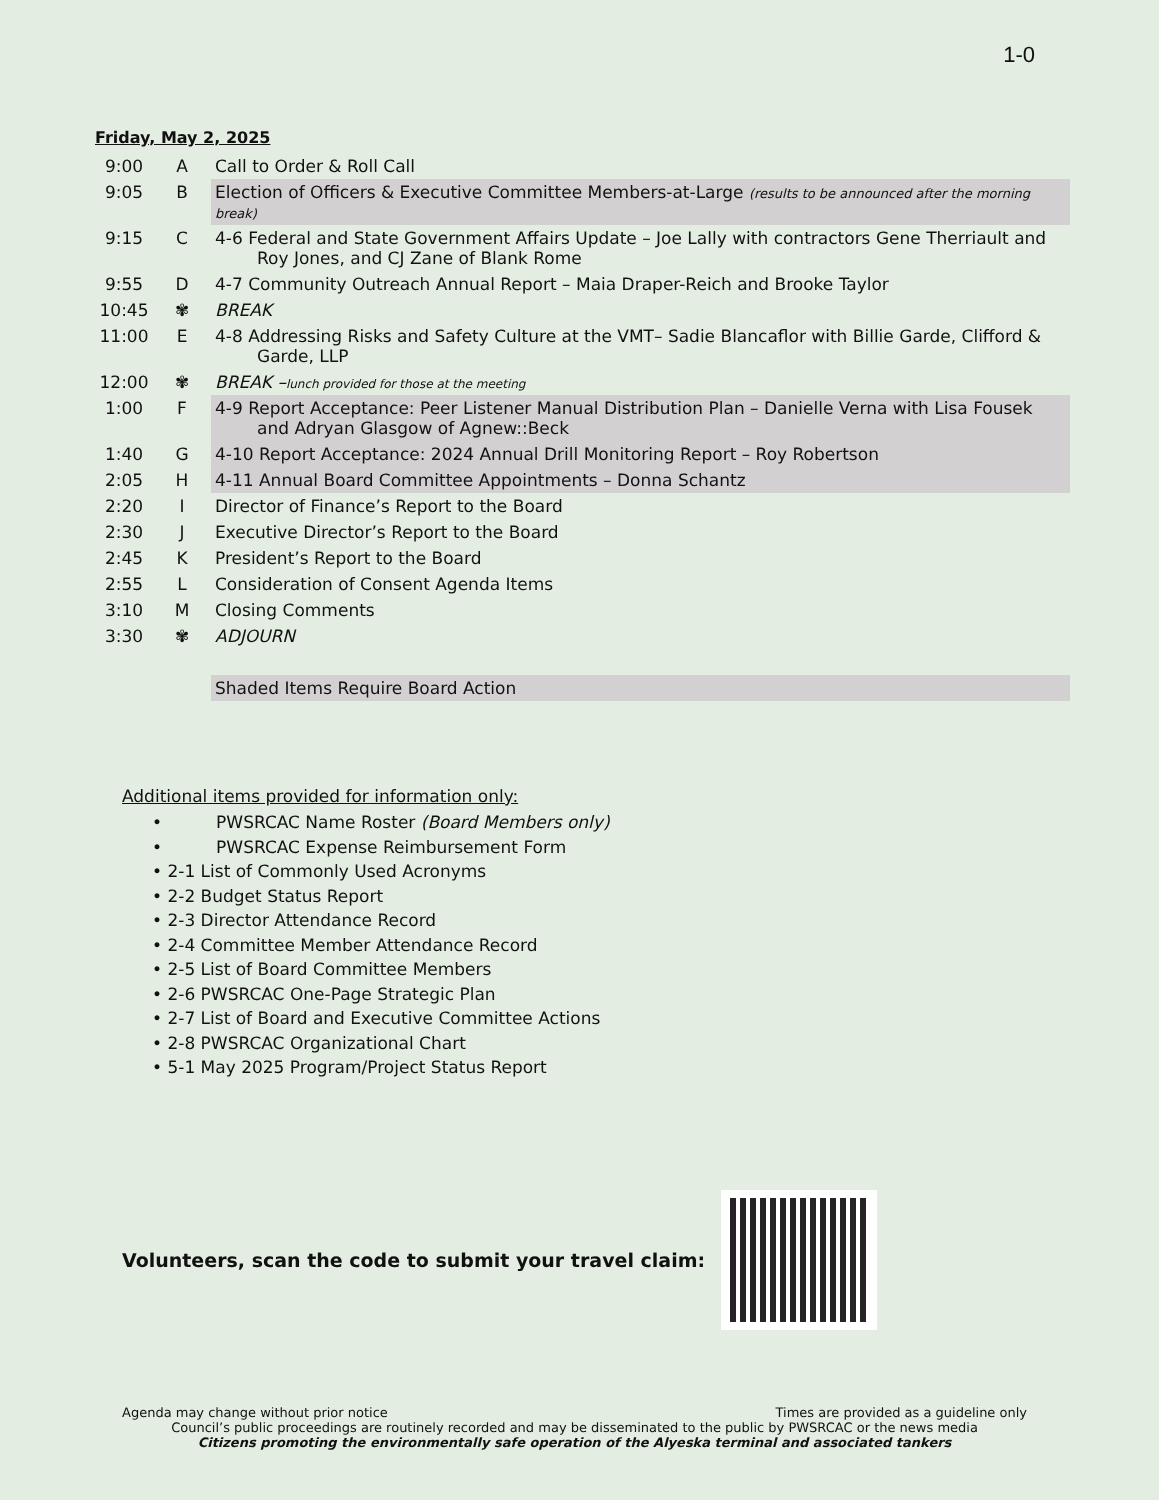1-0
Friday, May 2, 2025
| 9:00 | A | Call to Order & Roll Call |
| 9:05 | B | Election of Officers & Executive Committee Members-at-Large (results to be announced after the morning break) |
| 9:15 | C | 4-6 Federal and State Government Affairs Update – Joe Lally with contractors Gene Therriault and Roy Jones, and CJ Zane of Blank Rome |
| 9:55 | D | 4-7 Community Outreach Annual Report – Maia Draper-Reich and Brooke Taylor |
| 10:45 | ✾ | BREAK |
| 11:00 | E | 4-8 Addressing Risks and Safety Culture at the VMT– Sadie Blancaflor with Billie Garde, Clifford & Garde, LLP |
| 12:00 | ✾ | BREAK – lunch provided for those at the meeting |
| 1:00 | F | 4-9 Report Acceptance: Peer Listener Manual Distribution Plan – Danielle Verna with Lisa Fousek and Adryan Glasgow of Agnew::Beck |
| 1:40 | G | 4-10 Report Acceptance: 2024 Annual Drill Monitoring Report – Roy Robertson |
| 2:05 | H | 4-11 Annual Board Committee Appointments – Donna Schantz |
| 2:20 | I | Director of Finance’s Report to the Board |
| 2:30 | J | Executive Director’s Report to the Board |
| 2:45 | K | President’s Report to the Board |
| 2:55 | L | Consideration of Consent Agenda Items |
| 3:10 | M | Closing Comments |
| 3:30 | ✾ | ADJOURN |
| | | Shaded Items Require Board Action |
Additional items provided for information only:
• PWSRCAC Name Roster (Board Members only)
• PWSRCAC Expense Reimbursement Form
• 2-1 List of Commonly Used Acronyms
• 2-2 Budget Status Report
• 2-3 Director Attendance Record
• 2-4 Committee Member Attendance Record
• 2-5 List of Board Committee Members
• 2-6 PWSRCAC One-Page Strategic Plan
• 2-7 List of Board and Executive Committee Actions
• 2-8 PWSRCAC Organizational Chart
• 5-1 May 2025 Program/Project Status Report
Volunteers, scan the code to submit your travel claim:
Agenda may change without prior notice Times are provided as a guideline only
Council’s public proceedings are routinely recorded and may be disseminated to the public by PWSRCAC or the news media
Citizens promoting the environmentally safe operation of the Alyeska terminal and associated tankers